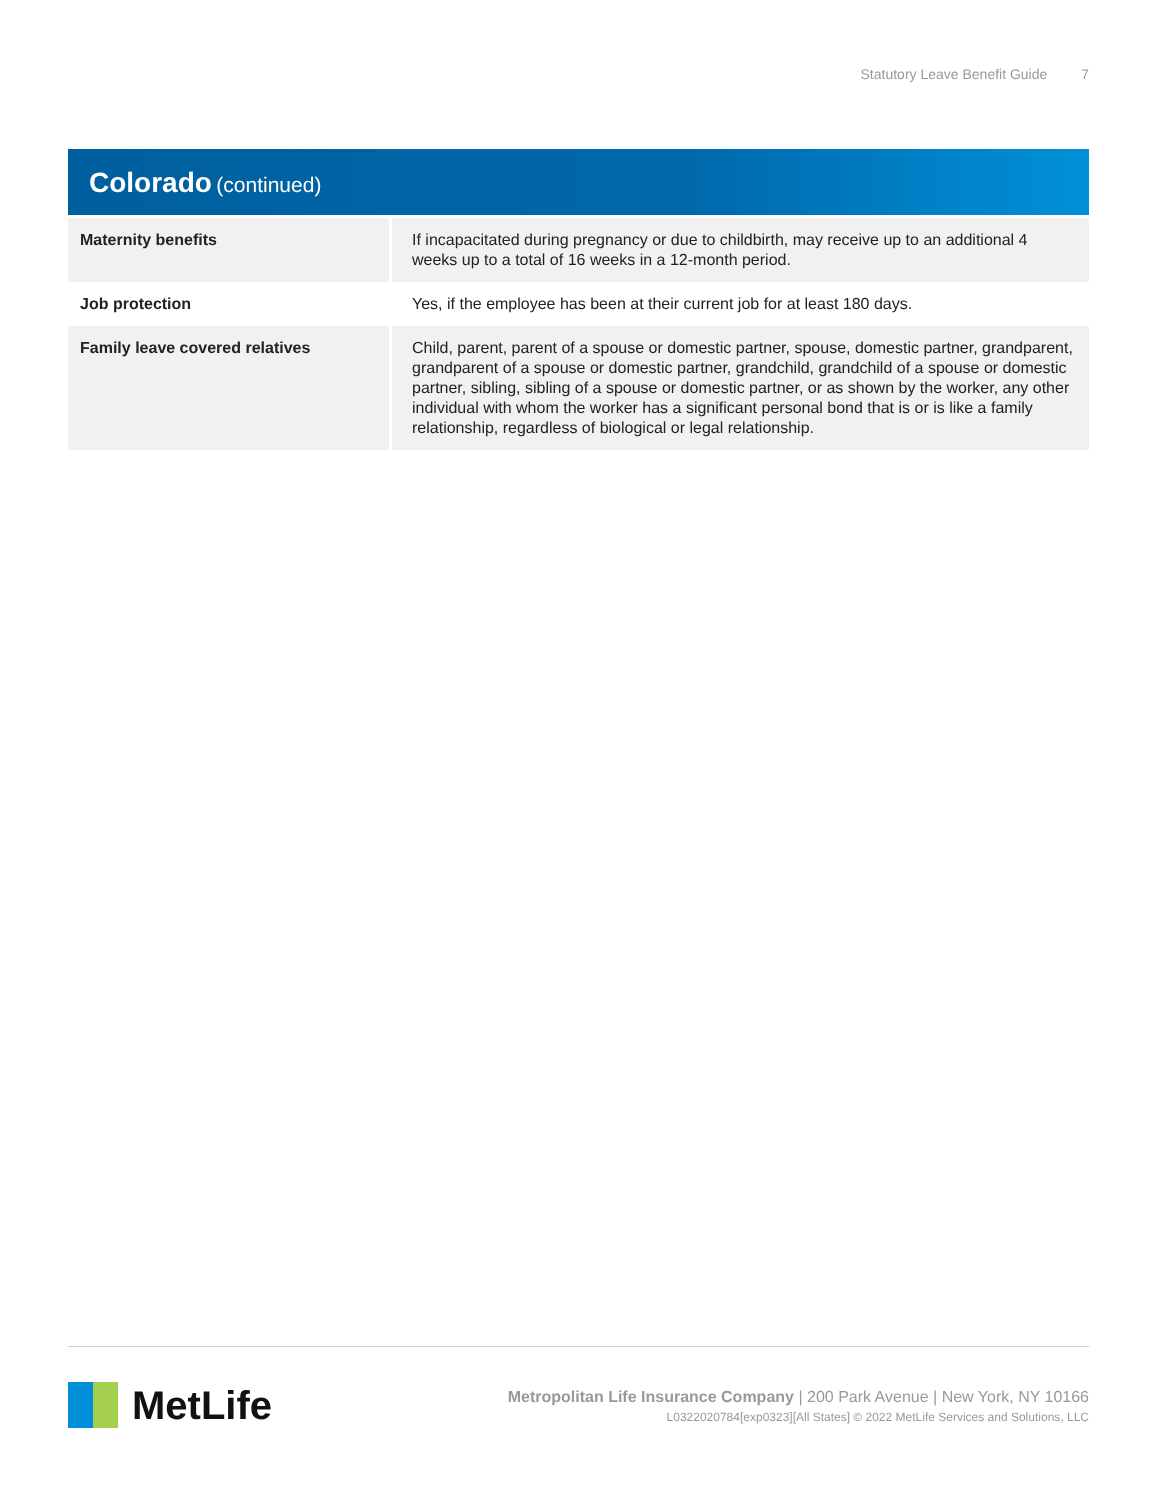Statutory Leave Benefit Guide 7
Colorado (continued)
| Maternity benefits | If incapacitated during pregnancy or due to childbirth, may receive up to an additional 4 weeks up to a total of 16 weeks in a 12-month period. |
| Job protection | Yes, if the employee has been at their current job for at least 180 days. |
| Family leave covered relatives | Child, parent, parent of a spouse or domestic partner, spouse, domestic partner, grandparent, grandparent of a spouse or domestic partner, grandchild, grandchild of a spouse or domestic partner, sibling, sibling of a spouse or domestic partner, or as shown by the worker, any other individual with whom the worker has a significant personal bond that is or is like a family relationship, regardless of biological or legal relationship. |
MetLife
Metropolitan Life Insurance Company | 200 Park Avenue | New York, NY 10166
L0322020784[exp0323][All States] © 2022 MetLife Services and Solutions, LLC